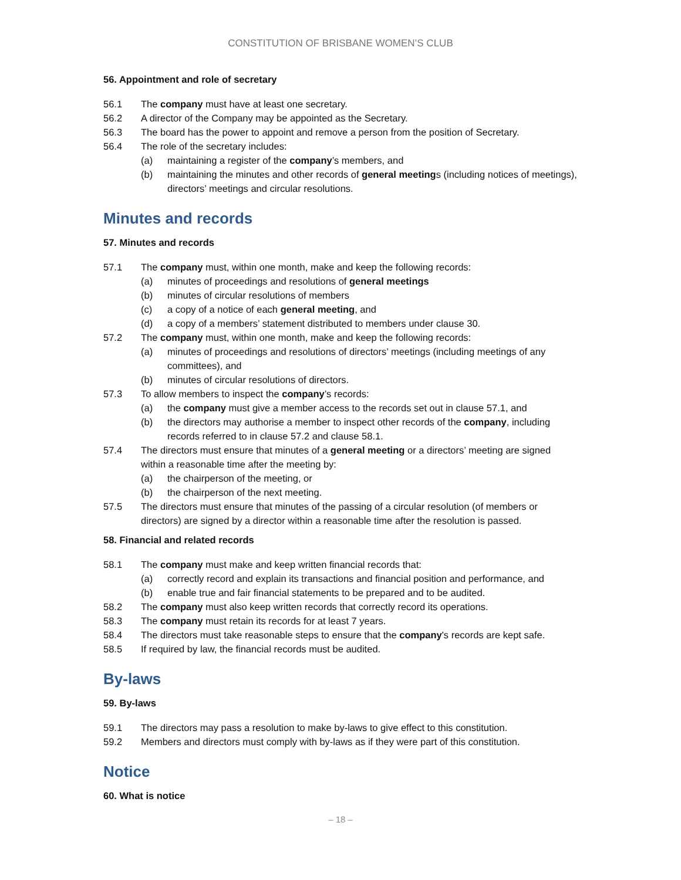CONSTITUTION OF BRISBANE WOMEN’S CLUB
56. Appointment and role of secretary
56.1 The company must have at least one secretary.
56.2 A director of the Company may be appointed as the Secretary.
56.3 The board has the power to appoint and remove a person from the position of Secretary.
56.4 The role of the secretary includes:
(a) maintaining a register of the company’s members, and
(b) maintaining the minutes and other records of general meetings (including notices of meetings), directors’ meetings and circular resolutions.
Minutes and records
57. Minutes and records
57.1 The company must, within one month, make and keep the following records:
(a) minutes of proceedings and resolutions of general meetings
(b) minutes of circular resolutions of members
(c) a copy of a notice of each general meeting, and
(d) a copy of a members’ statement distributed to members under clause 30.
57.2 The company must, within one month, make and keep the following records:
(a) minutes of proceedings and resolutions of directors’ meetings (including meetings of any committees), and
(b) minutes of circular resolutions of directors.
57.3 To allow members to inspect the company’s records:
(a) the company must give a member access to the records set out in clause 57.1, and
(b) the directors may authorise a member to inspect other records of the company, including records referred to in clause 57.2 and clause 58.1.
57.4 The directors must ensure that minutes of a general meeting or a directors’ meeting are signed within a reasonable time after the meeting by:
(a) the chairperson of the meeting, or
(b) the chairperson of the next meeting.
57.5 The directors must ensure that minutes of the passing of a circular resolution (of members or directors) are signed by a director within a reasonable time after the resolution is passed.
58. Financial and related records
58.1 The company must make and keep written financial records that:
(a) correctly record and explain its transactions and financial position and performance, and
(b) enable true and fair financial statements to be prepared and to be audited.
58.2 The company must also keep written records that correctly record its operations.
58.3 The company must retain its records for at least 7 years.
58.4 The directors must take reasonable steps to ensure that the company's records are kept safe.
58.5 If required by law, the financial records must be audited.
By-laws
59. By-laws
59.1 The directors may pass a resolution to make by-laws to give effect to this constitution.
59.2 Members and directors must comply with by-laws as if they were part of this constitution.
Notice
60. What is notice
– 18 –